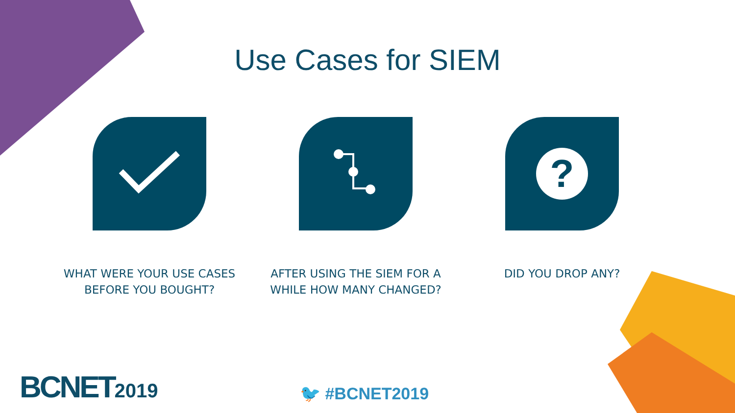Use Cases for SIEM
WHAT WERE YOUR USE CASES
BEFORE YOU BOUGHT?
AFTER USING THE SIEM FOR A
WHILE HOW MANY CHANGED?
?
DID YOU DROP ANY?
BCNET2019 🐦 #BCNET2019